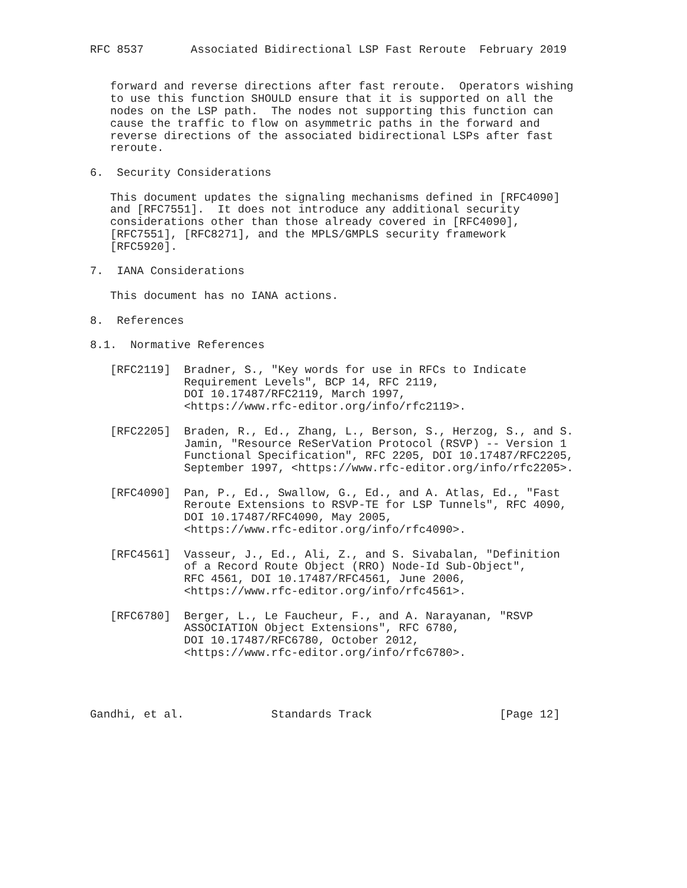RFC 8537       Associated Bidirectional LSP Fast Reroute  February 2019


   forward and reverse directions after fast reroute.  Operators wishing
   to use this function SHOULD ensure that it is supported on all the
   nodes on the LSP path.  The nodes not supporting this function can
   cause the traffic to flow on asymmetric paths in the forward and
   reverse directions of the associated bidirectional LSPs after fast
   reroute.

6.  Security Considerations

   This document updates the signaling mechanisms defined in [RFC4090]
   and [RFC7551].  It does not introduce any additional security
   considerations other than those already covered in [RFC4090],
   [RFC7551], [RFC8271], and the MPLS/GMPLS security framework
   [RFC5920].

7.  IANA Considerations

   This document has no IANA actions.

8.  References

8.1.  Normative References

   [RFC2119]  Bradner, S., "Key words for use in RFCs to Indicate
              Requirement Levels", BCP 14, RFC 2119,
              DOI 10.17487/RFC2119, March 1997,
              <https://www.rfc-editor.org/info/rfc2119>.

   [RFC2205]  Braden, R., Ed., Zhang, L., Berson, S., Herzog, S., and S.
              Jamin, "Resource ReSerVation Protocol (RSVP) -- Version 1
              Functional Specification", RFC 2205, DOI 10.17487/RFC2205,
              September 1997, <https://www.rfc-editor.org/info/rfc2205>.

   [RFC4090]  Pan, P., Ed., Swallow, G., Ed., and A. Atlas, Ed., "Fast
              Reroute Extensions to RSVP-TE for LSP Tunnels", RFC 4090,
              DOI 10.17487/RFC4090, May 2005,
              <https://www.rfc-editor.org/info/rfc4090>.

   [RFC4561]  Vasseur, J., Ed., Ali, Z., and S. Sivabalan, "Definition
              of a Record Route Object (RRO) Node-Id Sub-Object",
              RFC 4561, DOI 10.17487/RFC4561, June 2006,
              <https://www.rfc-editor.org/info/rfc4561>.

   [RFC6780]  Berger, L., Le Faucheur, F., and A. Narayanan, "RSVP
              ASSOCIATION Object Extensions", RFC 6780,
              DOI 10.17487/RFC6780, October 2012,
              <https://www.rfc-editor.org/info/rfc6780>.




Gandhi, et al.             Standards Track                   [Page 12]